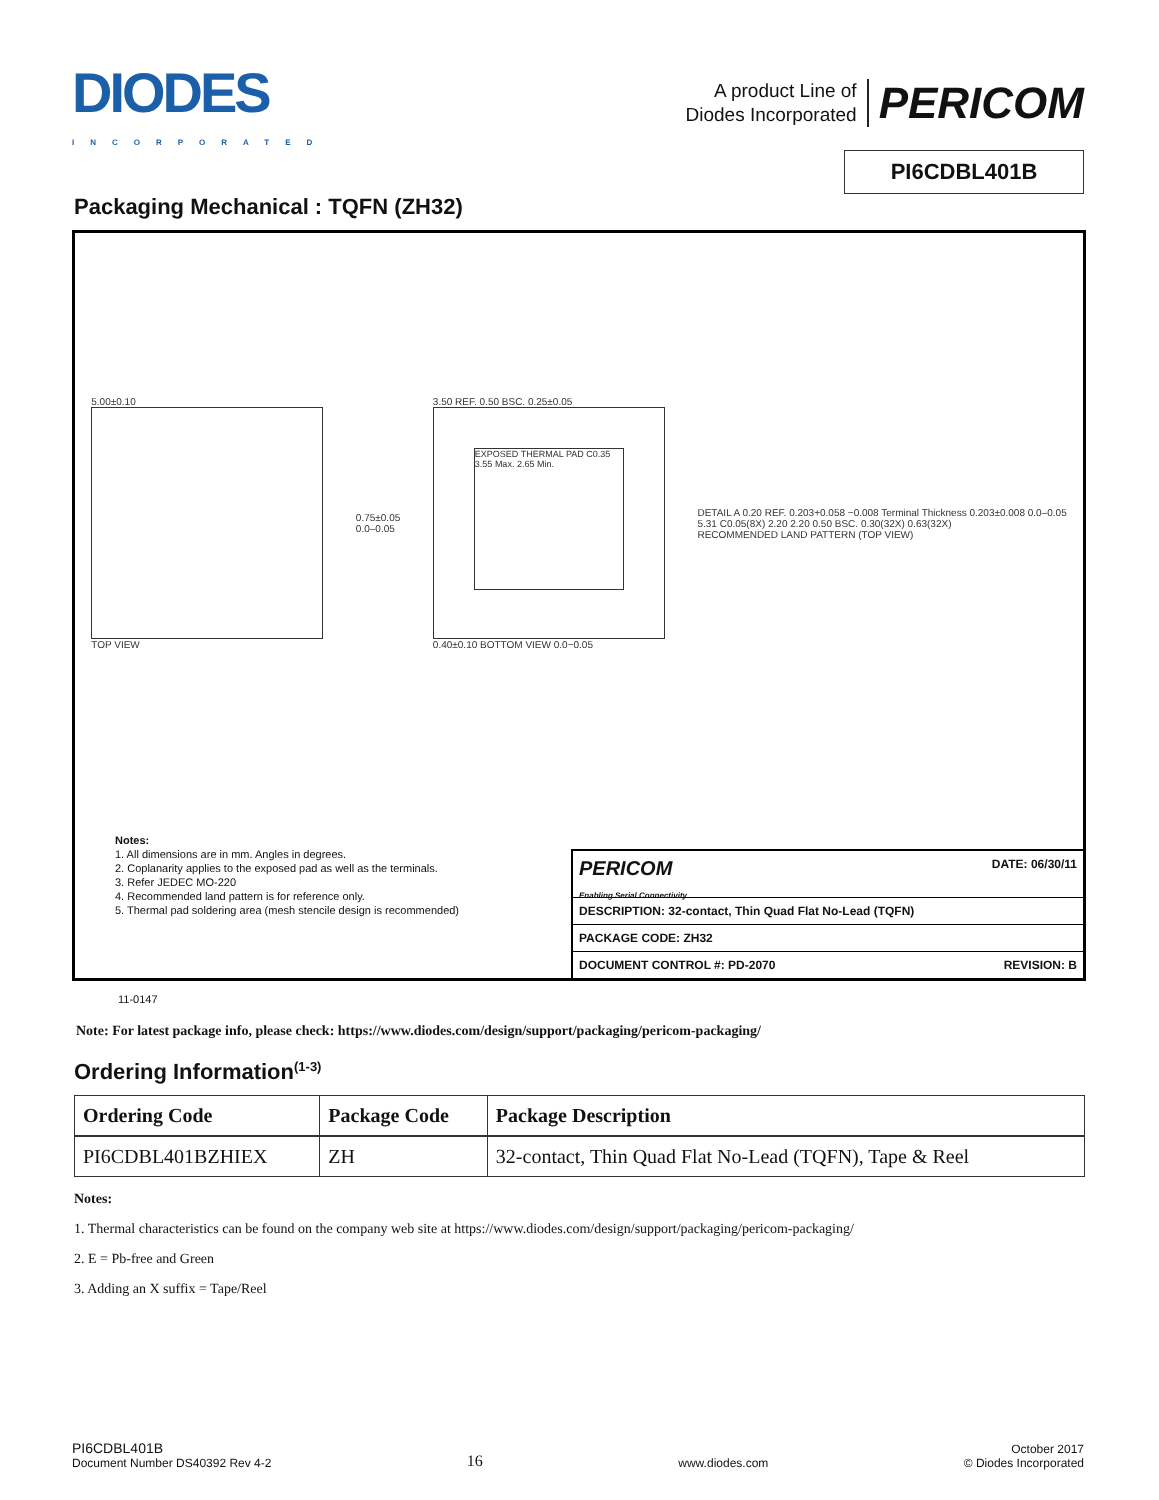DIODES
INCORPORATED
A product Line of
Diodes Incorporated
PERICOM
PI6CDBL401B
Packaging Mechanical : TQFN (ZH32)
5.00±0.10
TOP VIEW
0.75±0.05
0.0–0.05
3.50 REF. 0.50 BSC. 0.25±0.05
EXPOSED THERMAL PAD C0.35 3.55 Max. 2.65 Min.
0.40±0.10 BOTTOM VIEW 0.0−0.05
DETAIL A 0.20 REF. 0.203+0.058 −0.008 Terminal Thickness 0.203±0.008 0.0–0.05
5.31 C0.05(8X) 2.20 2.20 0.50 BSC. 0.30(32X) 0.63(32X)
RECOMMENDED LAND PATTERN (TOP VIEW)
Notes:
1. All dimensions are in mm. Angles in degrees.
2. Coplanarity applies to the exposed pad as well as the terminals.
3. Refer JEDEC MO-220
4. Recommended land pattern is for reference only.
5. Thermal pad soldering area (mesh stencile design is recommended)
PERICOM
Enabling Serial Connectivity DATE: 06/30/11
DESCRIPTION: 32-contact, Thin Quad Flat No-Lead (TQFN)
PACKAGE CODE: ZH32
DOCUMENT CONTROL #: PD-2070 REVISION: B
11-0147
Note: For latest package info, please check: https://www.diodes.com/design/support/packaging/pericom-packaging/
Ordering Information<sup>(1-3)</sup>
| Ordering Code | Package Code | Package Description |
| --- | --- | --- |
| PI6CDBL401BZHIEX | ZH | 32-contact, Thin Quad Flat No-Lead (TQFN), Tape & Reel |
Notes:
1. Thermal characteristics can be found on the company web site at https://www.diodes.com/design/support/packaging/pericom-packaging/
2. E = Pb-free and Green
3. Adding an X suffix = Tape/Reel
PI6CDBL401B
Document Number DS40392 Rev 4-2
16
www.diodes.com
October 2017
© Diodes Incorporated